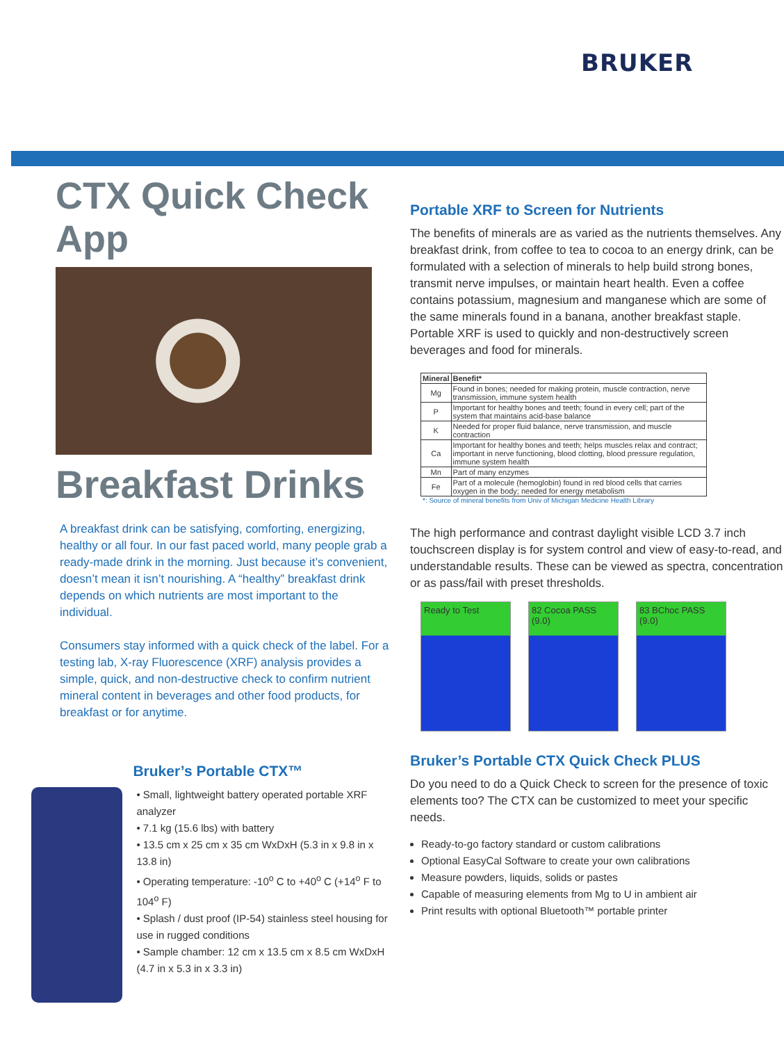BRUKER
CTX Quick Check App
Breakfast Drinks
A breakfast drink can be satisfying, comforting, energizing, healthy or all four. In our fast paced world, many people grab a ready-made drink in the morning. Just because it’s convenient, doesn’t mean it isn’t nourishing. A “healthy” breakfast drink depends on which nutrients are most important to the individual.
Consumers stay informed with a quick check of the label. For a testing lab, X-ray Fluorescence (XRF) analysis provides a simple, quick, and non-destructive check to confirm nutrient mineral content in beverages and other food products, for breakfast or for anytime.
Bruker’s Portable CTX™
• Small, lightweight battery operated portable XRF analyzer
• 7.1 kg (15.6 lbs) with battery
• 13.5 cm x 25 cm x 35 cm WxDxH (5.3 in x 9.8 in x 13.8 in)
• Operating temperature: -10<sup>o</sup> C to +40<sup>o</sup> C (+14<sup>o</sup> F to 104<sup>o</sup> F)
• Splash / dust proof (IP-54) stainless steel housing for use in rugged conditions
• Sample chamber: 12 cm x 13.5 cm x 8.5 cm WxDxH (4.7 in x 5.3 in x 3.3 in)
Portable XRF to Screen for Nutrients
The benefits of minerals are as varied as the nutrients themselves. Any breakfast drink, from coffee to tea to cocoa to an energy drink, can be formulated with a selection of minerals to help build strong bones, transmit nerve impulses, or maintain heart health. Even a coffee contains potassium, magnesium and manganese which are some of the same minerals found in a banana, another breakfast staple. Portable XRF is used to quickly and non-destructively screen beverages and food for minerals.
| Mineral | Benefit* |
| --- | --- |
| Mg | Found in bones; needed for making protein, muscle contraction, nerve transmission, immune system health |
| P | Important for healthy bones and teeth; found in every cell; part of the system that maintains acid-base balance |
| K | Needed for proper fluid balance, nerve transmission, and muscle contraction |
| Ca | Important for healthy bones and teeth; helps muscles relax and contract; important in nerve functioning, blood clotting, blood pressure regulation, immune system health |
| Mn | Part of many enzymes |
| Fe | Part of a molecule (hemoglobin) found in red blood cells that carries oxygen in the body; needed for energy metabolism |
*: Source of mineral benefits from Univ of Michigan Medicine Health Library
The high performance and contrast daylight visible LCD 3.7 inch touchscreen display is for system control and view of easy-to-read, and understandable results. These can be viewed as spectra, concentration or as pass/fail with preset thresholds.
Ready to Test 82 Cocoa PASS (9.0)
83 BChoc PASS (9.0)
Bruker’s Portable CTX Quick Check PLUS
Do you need to do a Quick Check to screen for the presence of toxic elements too? The CTX can be customized to meet your specific needs.
Ready-to-go factory standard or custom calibrations
Optional EasyCal Software to create your own calibrations
Measure powders, liquids, solids or pastes
Capable of measuring elements from Mg to U in ambient air
Print results with optional Bluetooth™ portable printer